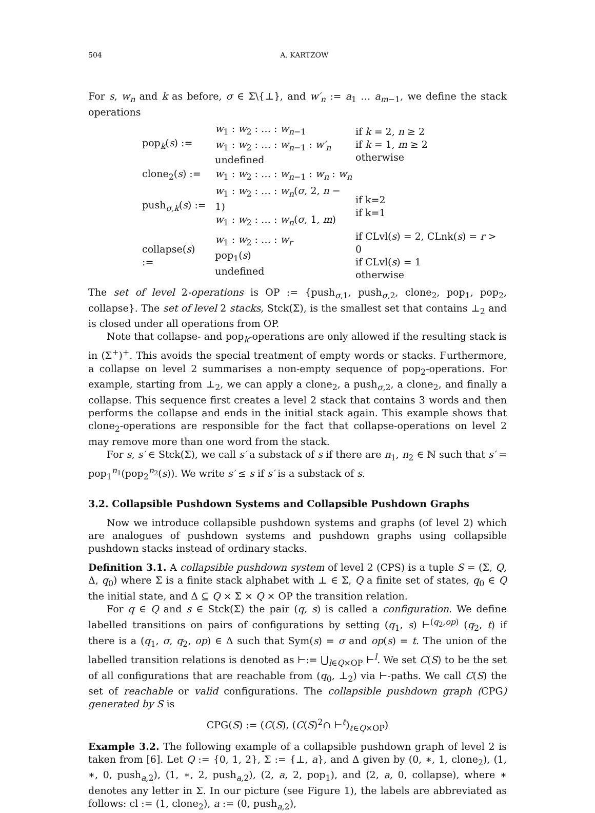504 A. KARTZOW
For s, w<sub>n</sub> and k as before, σ ∈ Σ\{⊥}, and w′<sub>n</sub> := a<sub>1</sub> … a<sub>m−1</sub>, we define the stack operations
| pop<sub>k</sub>( s ) := | w<sub>1</sub> : w<sub>2</sub> : … : w<sub>n−1</sub> w<sub>1</sub> : w<sub>2</sub> : … : w<sub>n−1</sub> : w′<sub>n</sub> undefined | if k = 2, n ≥ 2 if k = 1, m ≥ 2 otherwise |
| clone<sub>2</sub>( s ) := | w<sub>1</sub> : w<sub>2</sub> : … : w<sub>n−1</sub> : w<sub>n</sub> : w<sub>n</sub> | |
| push<sub>σ,k</sub>( s ) := | w<sub>1</sub> : w<sub>2</sub> : … : w<sub>n</sub> ( σ , 2, n − 1) w<sub>1</sub> : w<sub>2</sub> : … : w<sub>n</sub> ( σ , 1, m ) | if k=2 if k=1 |
| collapse( s ) := | w<sub>1</sub> : w<sub>2</sub> : … : w<sub>r</sub> pop<sub>1</sub>( s ) undefined | if CLvl( s ) = 2, CLnk( s ) = r > 0 if CLvl( s ) = 1 otherwise |
The set of level 2-operations is OP := {push<sub>σ,1</sub>, push<sub>σ,2</sub>, clone<sub>2</sub>, pop<sub>1</sub>, pop<sub>2</sub>, collapse}. The set of level 2 stacks, Stck(Σ), is the smallest set that contains ⊥<sub>2</sub> and is closed under all operations from OP.
Note that collapse- and pop<sub>k</sub>-operations are only allowed if the resulting stack is in (Σ<sup>+</sup>)<sup>+</sup>. This avoids the special treatment of empty words or stacks. Furthermore, a collapse on level 2 summarises a non-empty sequence of pop<sub>2</sub>-operations. For example, starting from ⊥<sub>2</sub>, we can apply a clone<sub>2</sub>, a push<sub>σ,2</sub>, a clone<sub>2</sub>, and finally a collapse. This sequence first creates a level 2 stack that contains 3 words and then performs the collapse and ends in the initial stack again. This example shows that clone<sub>2</sub>-operations are responsible for the fact that collapse-operations on level 2 may remove more than one word from the stack.
For s, s′ ∈ Stck(Σ), we call s′ a substack of s if there are n<sub>1</sub>, n<sub>2</sub> ∈ ℕ such that s′ = pop<sub>1</sub><sup>n<sub>1</sub></sup>(pop<sub>2</sub><sup>n<sub>2</sub></sup>(s)). We write s′ ≤ s if s′ is a substack of s.
3.2. Collapsible Pushdown Systems and Collapsible Pushdown Graphs
Now we introduce collapsible pushdown systems and graphs (of level 2) which are analogues of pushdown systems and pushdown graphs using collapsible pushdown stacks instead of ordinary stacks.
Definition 3.1. A collapsible pushdown system of level 2 (CPS) is a tuple S = (Σ, Q, Δ, q<sub>0</sub>) where Σ is a finite stack alphabet with ⊥ ∈ Σ, Q a finite set of states, q<sub>0</sub> ∈ Q the initial state, and Δ ⊆ Q × Σ × Q × OP the transition relation.
For q ∈ Q and s ∈ Stck(Σ) the pair (q, s) is called a configuration. We define labelled transitions on pairs of configurations by setting (q<sub>1</sub>, s) ⊢<sup>(q<sub>2</sub>,op)</sup> (q<sub>2</sub>, t) if there is a (q<sub>1</sub>, σ, q<sub>2</sub>, op) ∈ Δ such that Sym(s) = σ and op(s) = t. The union of the labelled transition relations is denoted as ⊢:= ⋃<sub>l∈Q×OP</sub> ⊢<sup>l</sup>. We set C(S) to be the set of all configurations that are reachable from (q<sub>0</sub>, ⊥<sub>2</sub>) via ⊢-paths. We call C(S) the set of reachable or valid configurations. The collapsible pushdown graph (CPG) generated by S is
CPG(S) := (C(S), (C(S)<sup>2</sup>∩ ⊢<sup>ℓ</sup>)<sub>ℓ∈Q×OP</sub>)
Example 3.2. The following example of a collapsible pushdown graph of level 2 is taken from [6]. Let Q := {0, 1, 2}, Σ := {⊥, a}, and Δ given by (0, ∗, 1, clone<sub>2</sub>), (1, ∗, 0, push<sub>a,2</sub>), (1, ∗, 2, push<sub>a,2</sub>), (2, a, 2, pop<sub>1</sub>), and (2, a, 0, collapse), where ∗ denotes any letter in Σ. In our picture (see Figure 1), the labels are abbreviated as follows: cl := (1, clone<sub>2</sub>), a := (0, push<sub>a,2</sub>),